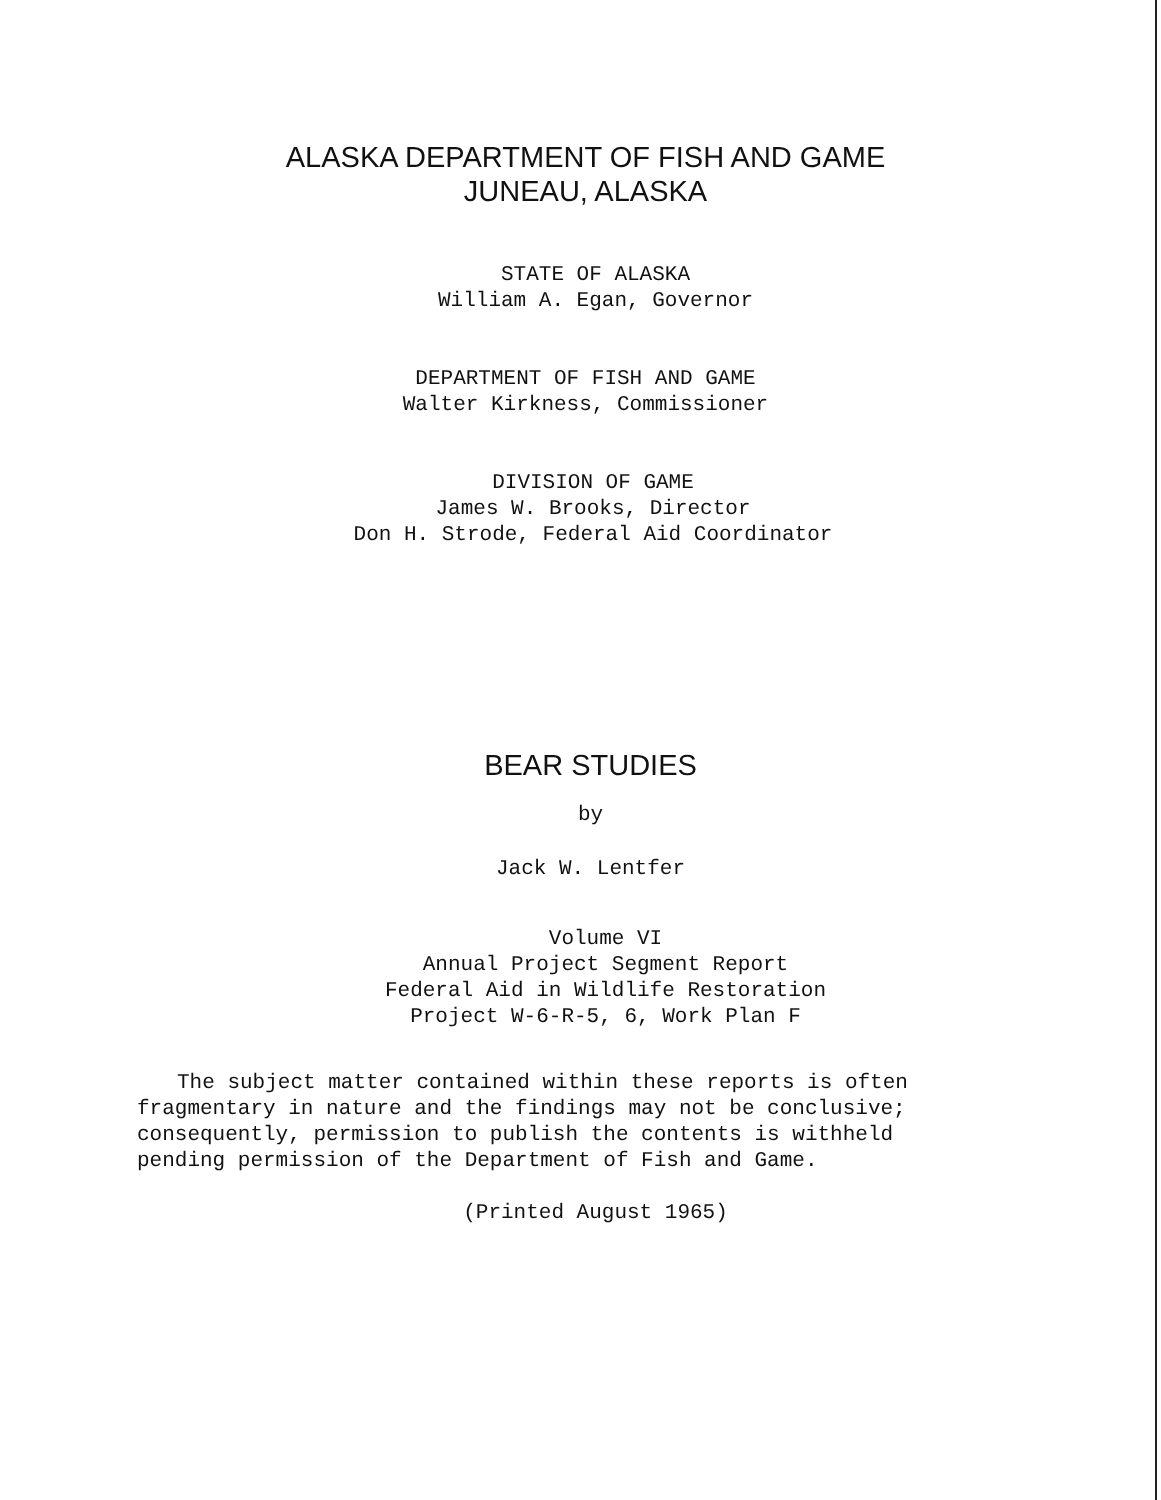ALASKA DEPARTMENT OF FISH AND GAME
JUNEAU, ALASKA
STATE OF ALASKA
William A. Egan, Governor
DEPARTMENT OF FISH AND GAME
Walter Kirkness, Commissioner
DIVISION OF GAME
James W. Brooks, Director
Don H. Strode, Federal Aid Coordinator
BEAR STUDIES
by
Jack W. Lentfer
Volume VI
Annual Project Segment Report
Federal Aid in Wildlife Restoration
Project W-6-R-5, 6, Work Plan F
The subject matter contained within these reports is often fragmentary in nature and the findings may not be conclusive; consequently, permission to publish the contents is withheld pending permission of the Department of Fish and Game.
(Printed August 1965)